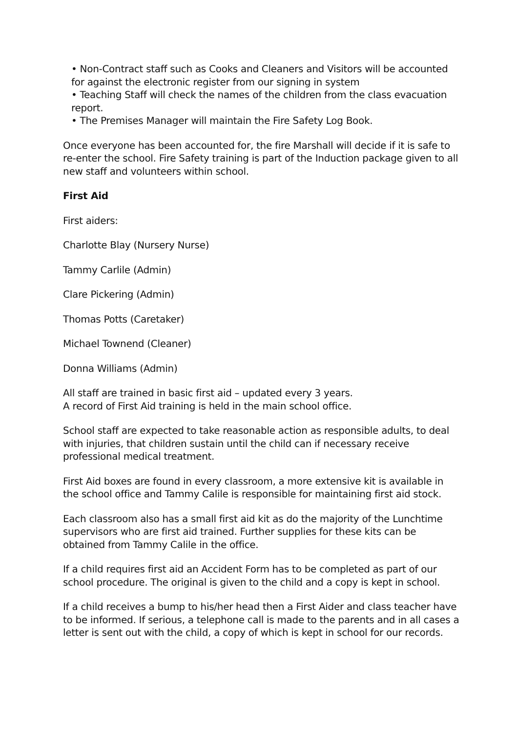• Non-Contract staff such as Cooks and Cleaners and Visitors will be accounted for against the electronic register from our signing in system
• Teaching Staff will check the names of the children from the class evacuation report.
• The Premises Manager will maintain the Fire Safety Log Book.
Once everyone has been accounted for, the fire Marshall will decide if it is safe to re-enter the school. Fire Safety training is part of the Induction package given to all new staff and volunteers within school.
First Aid
First aiders:
Charlotte Blay (Nursery Nurse)
Tammy Carlile (Admin)
Clare Pickering (Admin)
Thomas Potts (Caretaker)
Michael Townend (Cleaner)
Donna Williams (Admin)
All staff are trained in basic first aid – updated every 3 years.
A record of First Aid training is held in the main school office.
School staff are expected to take reasonable action as responsible adults, to deal with injuries, that children sustain until the child can if necessary receive professional medical treatment.
First Aid boxes are found in every classroom, a more extensive kit is available in the school office and Tammy Calile is responsible for maintaining first aid stock.
Each classroom also has a small first aid kit as do the majority of the Lunchtime supervisors who are first aid trained. Further supplies for these kits can be obtained from Tammy Calile in the office.
If a child requires first aid an Accident Form has to be completed as part of our school procedure. The original is given to the child and a copy is kept in school.
If a child receives a bump to his/her head then a First Aider and class teacher have to be informed. If serious, a telephone call is made to the parents and in all cases a letter is sent out with the child, a copy of which is kept in school for our records.